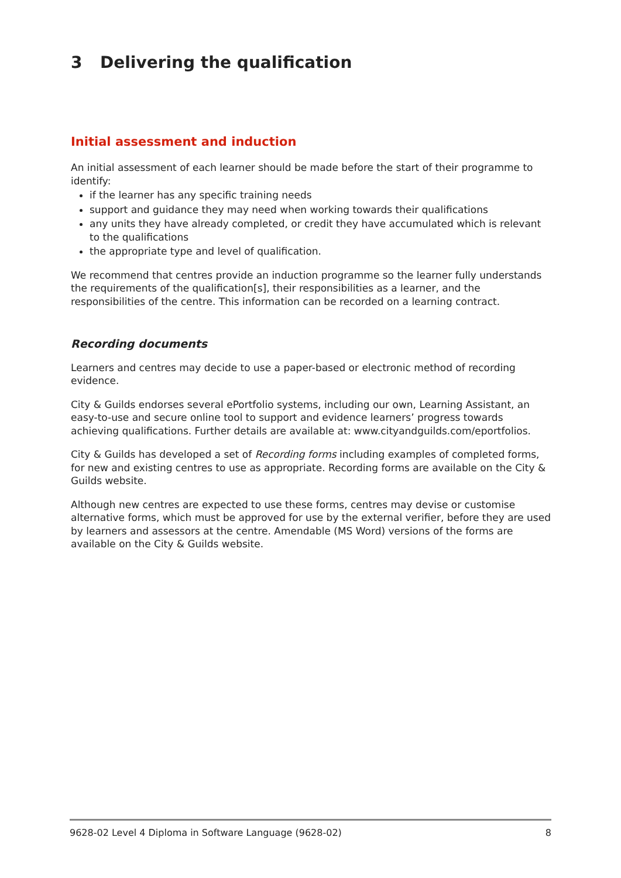3 Delivering the qualification
Initial assessment and induction
An initial assessment of each learner should be made before the start of their programme to identify:
if the learner has any specific training needs
support and guidance they may need when working towards their qualifications
any units they have already completed, or credit they have accumulated which is relevant to the qualifications
the appropriate type and level of qualification.
We recommend that centres provide an induction programme so the learner fully understands the requirements of the qualification[s], their responsibilities as a learner, and the responsibilities of the centre. This information can be recorded on a learning contract.
Recording documents
Learners and centres may decide to use a paper-based or electronic method of recording evidence.
City & Guilds endorses several ePortfolio systems, including our own, Learning Assistant, an easy-to-use and secure online tool to support and evidence learners’ progress towards achieving qualifications. Further details are available at: www.cityandguilds.com/eportfolios.
City & Guilds has developed a set of Recording forms including examples of completed forms, for new and existing centres to use as appropriate. Recording forms are available on the City & Guilds website.
Although new centres are expected to use these forms, centres may devise or customise alternative forms, which must be approved for use by the external verifier, before they are used by learners and assessors at the centre. Amendable (MS Word) versions of the forms are available on the City & Guilds website.
9628-02 Level 4 Diploma in Software Language (9628-02) 8